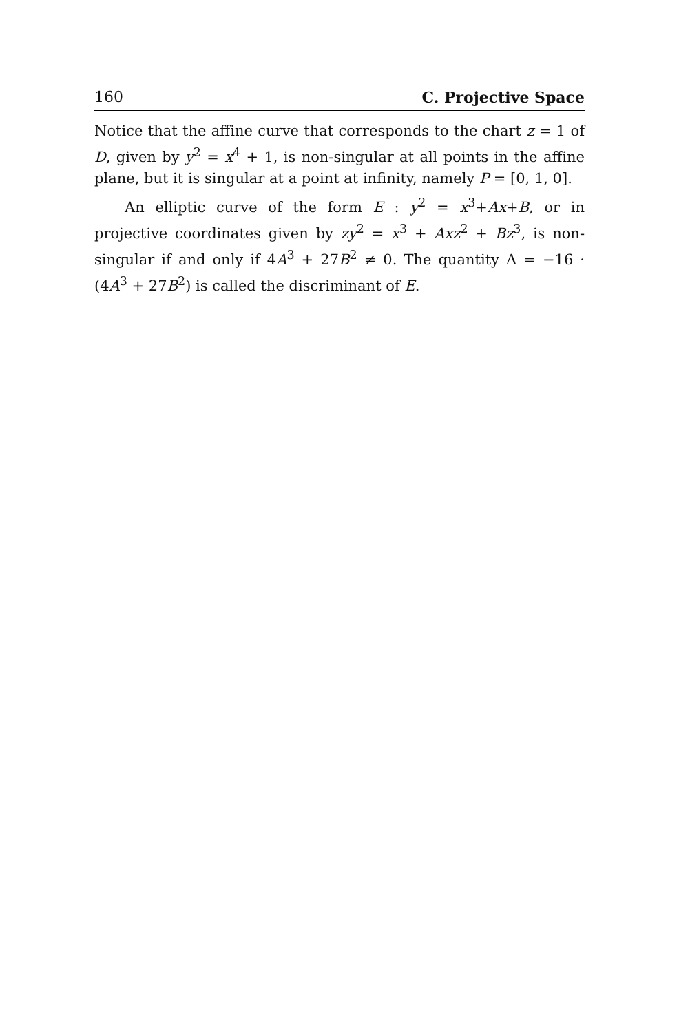160 C. Projective Space
Notice that the affine curve that corresponds to the chart z = 1 of D, given by y<sup>2</sup> = x<sup>4</sup> + 1, is non-singular at all points in the affine plane, but it is singular at a point at infinity, namely P = [0, 1, 0].
An elliptic curve of the form E : y<sup>2</sup> = x<sup>3</sup>+Ax+B, or in projective coordinates given by zy<sup>2</sup> = x<sup>3</sup> + Axz<sup>2</sup> + Bz<sup>3</sup>, is non-singular if and only if 4A<sup>3</sup> + 27B<sup>2</sup> ≠ 0. The quantity Δ = −16 · (4A<sup>3</sup> + 27B<sup>2</sup>) is called the discriminant of E.